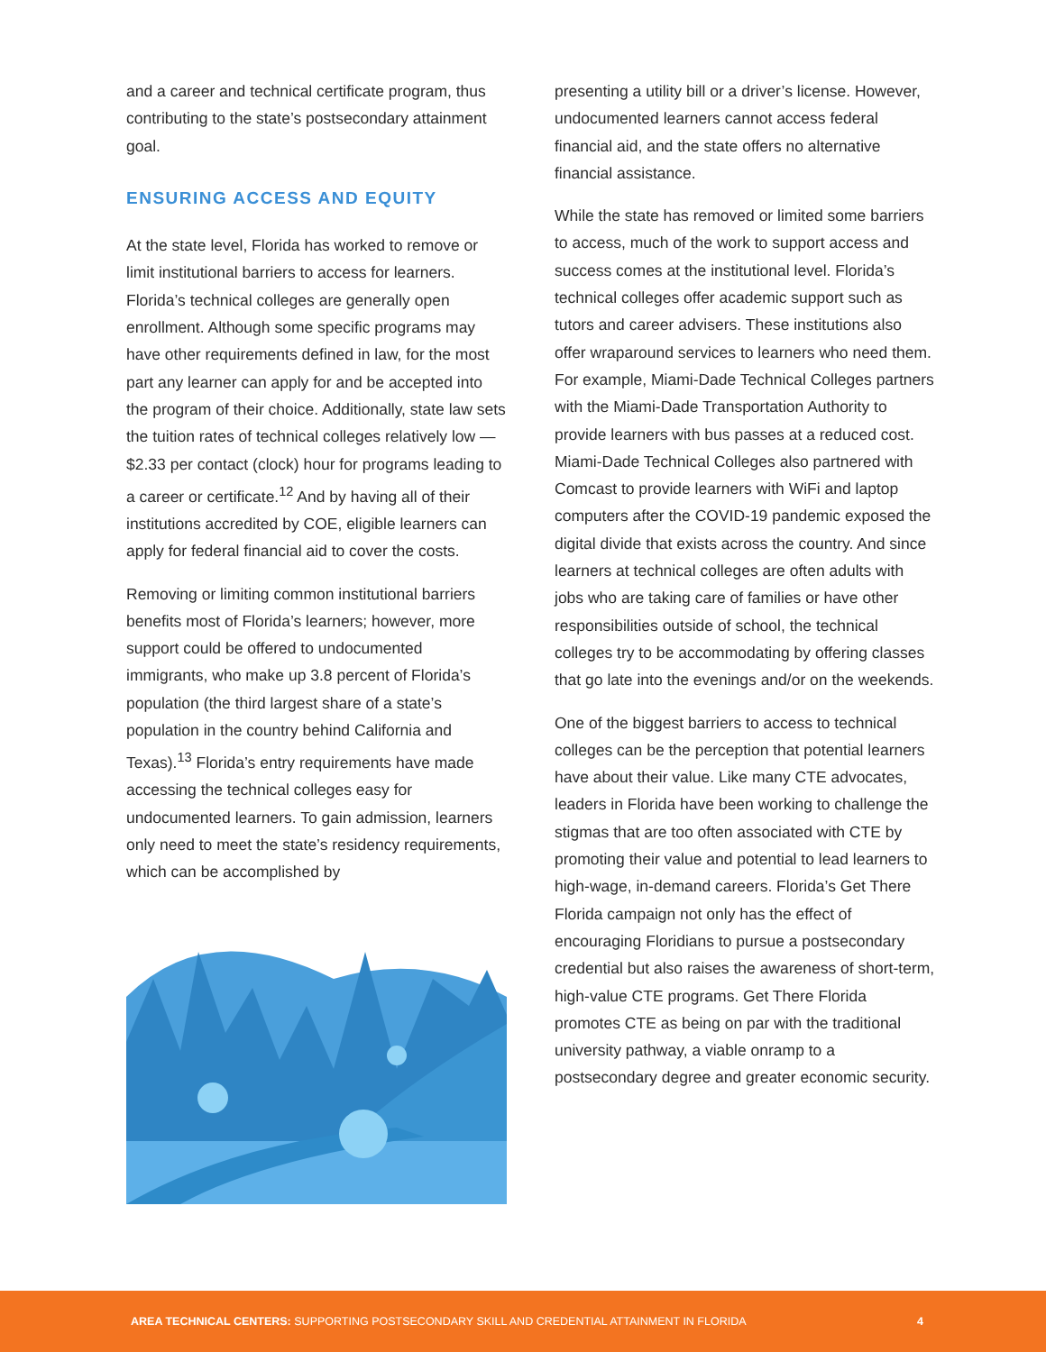and a career and technical certificate program, thus contributing to the state’s postsecondary attainment goal.
ENSURING ACCESS AND EQUITY
At the state level, Florida has worked to remove or limit institutional barriers to access for learners. Florida’s technical colleges are generally open enrollment. Although some specific programs may have other requirements defined in law, for the most part any learner can apply for and be accepted into the program of their choice. Additionally, state law sets the tuition rates of technical colleges relatively low — $2.33 per contact (clock) hour for programs leading to a career or certificate.<sup>12</sup> And by having all of their institutions accredited by COE, eligible learners can apply for federal financial aid to cover the costs.
Removing or limiting common institutional barriers benefits most of Florida’s learners; however, more support could be offered to undocumented immigrants, who make up 3.8 percent of Florida’s population (the third largest share of a state’s population in the country behind California and Texas).<sup>13</sup> Florida’s entry requirements have made accessing the technical colleges easy for undocumented learners. To gain admission, learners only need to meet the state’s residency requirements, which can be accomplished by
presenting a utility bill or a driver’s license. However, undocumented learners cannot access federal financial aid, and the state offers no alternative financial assistance.
While the state has removed or limited some barriers to access, much of the work to support access and success comes at the institutional level. Florida’s technical colleges offer academic support such as tutors and career advisers. These institutions also offer wraparound services to learners who need them. For example, Miami-Dade Technical Colleges partners with the Miami-Dade Transportation Authority to provide learners with bus passes at a reduced cost. Miami-Dade Technical Colleges also partnered with Comcast to provide learners with WiFi and laptop computers after the COVID-19 pandemic exposed the digital divide that exists across the country. And since learners at technical colleges are often adults with jobs who are taking care of families or have other responsibilities outside of school, the technical colleges try to be accommodating by offering classes that go late into the evenings and/or on the weekends.
One of the biggest barriers to access to technical colleges can be the perception that potential learners have about their value. Like many CTE advocates, leaders in Florida have been working to challenge the stigmas that are too often associated with CTE by promoting their value and potential to lead learners to high-wage, in-demand careers. Florida’s Get There Florida campaign not only has the effect of encouraging Floridians to pursue a postsecondary credential but also raises the awareness of short-term, high-value CTE programs. Get There Florida promotes CTE as being on par with the traditional university pathway, a viable onramp to a postsecondary degree and greater economic security.
AREA TECHNICAL CENTERS: SUPPORTING POSTSECONDARY SKILL AND CREDENTIAL ATTAINMENT IN FLORIDA 4